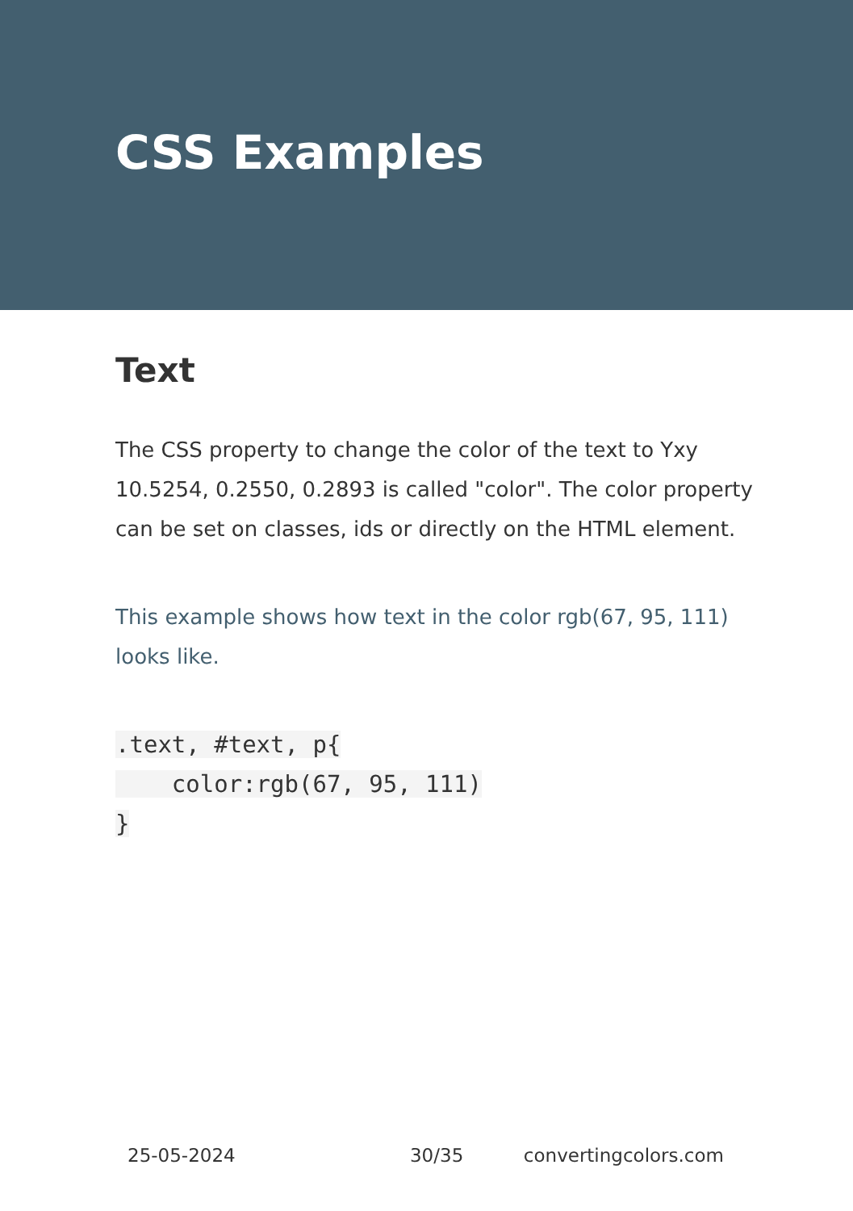CSS Examples
Text
The CSS property to change the color of the text to Yxy 10.5254, 0.2550, 0.2893 is called "color". The color property can be set on classes, ids or directly on the HTML element.
This example shows how text in the color rgb(67, 95, 111) looks like.
.text, #text, p{
    color:rgb(67, 95, 111)
}
25-05-2024 30/35 convertingcolors.com